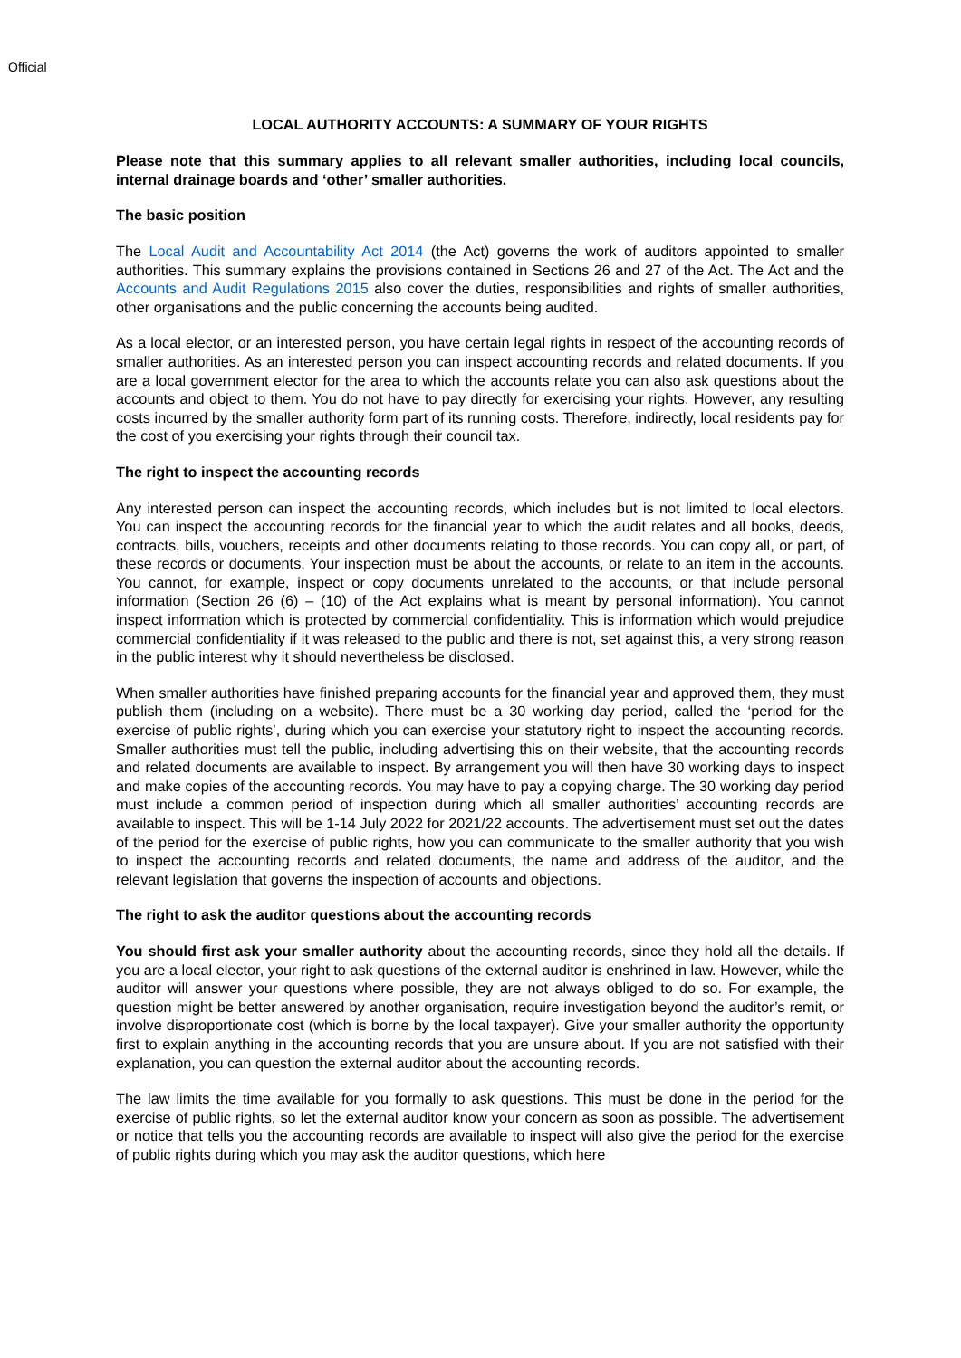Official
LOCAL AUTHORITY ACCOUNTS: A SUMMARY OF YOUR RIGHTS
Please note that this summary applies to all relevant smaller authorities, including local councils, internal drainage boards and ‘other’ smaller authorities.
The basic position
The Local Audit and Accountability Act 2014 (the Act) governs the work of auditors appointed to smaller authorities. This summary explains the provisions contained in Sections 26 and 27 of the Act. The Act and the Accounts and Audit Regulations 2015 also cover the duties, responsibilities and rights of smaller authorities, other organisations and the public concerning the accounts being audited.
As a local elector, or an interested person, you have certain legal rights in respect of the accounting records of smaller authorities. As an interested person you can inspect accounting records and related documents. If you are a local government elector for the area to which the accounts relate you can also ask questions about the accounts and object to them. You do not have to pay directly for exercising your rights. However, any resulting costs incurred by the smaller authority form part of its running costs. Therefore, indirectly, local residents pay for the cost of you exercising your rights through their council tax.
The right to inspect the accounting records
Any interested person can inspect the accounting records, which includes but is not limited to local electors. You can inspect the accounting records for the financial year to which the audit relates and all books, deeds, contracts, bills, vouchers, receipts and other documents relating to those records. You can copy all, or part, of these records or documents. Your inspection must be about the accounts, or relate to an item in the accounts. You cannot, for example, inspect or copy documents unrelated to the accounts, or that include personal information (Section 26 (6) – (10) of the Act explains what is meant by personal information). You cannot inspect information which is protected by commercial confidentiality. This is information which would prejudice commercial confidentiality if it was released to the public and there is not, set against this, a very strong reason in the public interest why it should nevertheless be disclosed.
When smaller authorities have finished preparing accounts for the financial year and approved them, they must publish them (including on a website). There must be a 30 working day period, called the ‘period for the exercise of public rights’, during which you can exercise your statutory right to inspect the accounting records. Smaller authorities must tell the public, including advertising this on their website, that the accounting records and related documents are available to inspect. By arrangement you will then have 30 working days to inspect and make copies of the accounting records. You may have to pay a copying charge. The 30 working day period must include a common period of inspection during which all smaller authorities’ accounting records are available to inspect. This will be 1-14 July 2022 for 2021/22 accounts. The advertisement must set out the dates of the period for the exercise of public rights, how you can communicate to the smaller authority that you wish to inspect the accounting records and related documents, the name and address of the auditor, and the relevant legislation that governs the inspection of accounts and objections.
The right to ask the auditor questions about the accounting records
You should first ask your smaller authority about the accounting records, since they hold all the details. If you are a local elector, your right to ask questions of the external auditor is enshrined in law. However, while the auditor will answer your questions where possible, they are not always obliged to do so. For example, the question might be better answered by another organisation, require investigation beyond the auditor’s remit, or involve disproportionate cost (which is borne by the local taxpayer). Give your smaller authority the opportunity first to explain anything in the accounting records that you are unsure about. If you are not satisfied with their explanation, you can question the external auditor about the accounting records.
The law limits the time available for you formally to ask questions. This must be done in the period for the exercise of public rights, so let the external auditor know your concern as soon as possible. The advertisement or notice that tells you the accounting records are available to inspect will also give the period for the exercise of public rights during which you may ask the auditor questions, which here